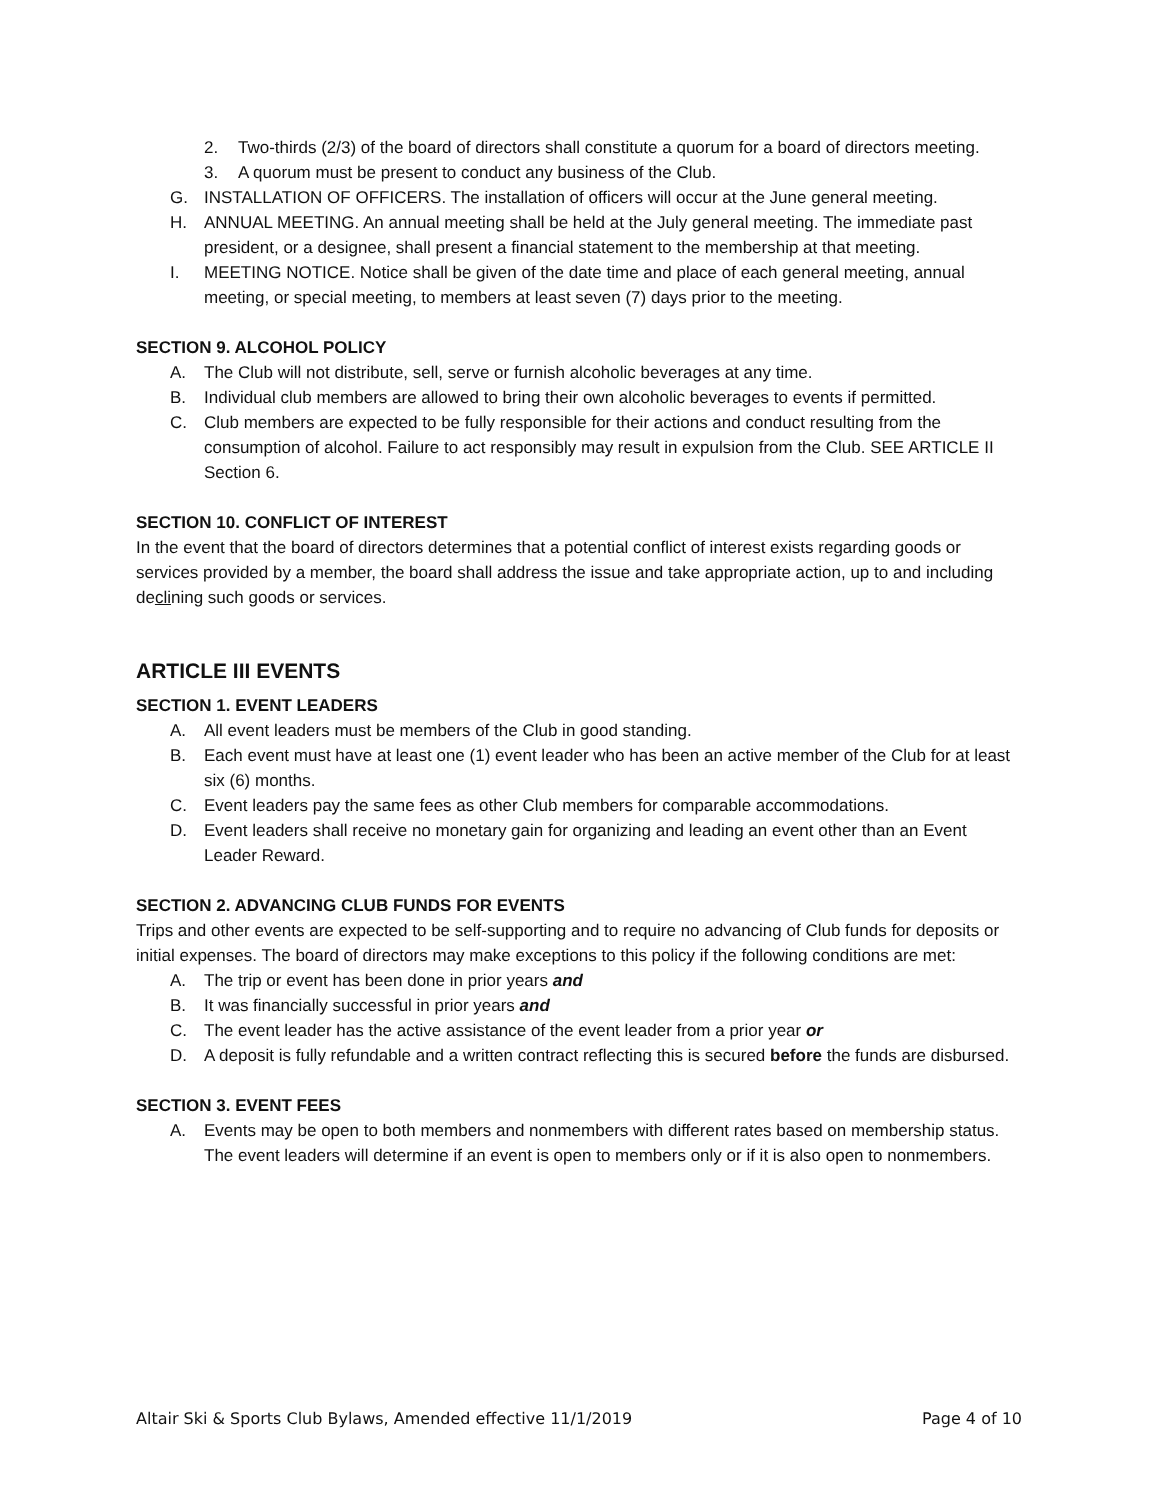2. Two-thirds (2/3) of the board of directors shall constitute a quorum for a board of directors meeting.
3. A quorum must be present to conduct any business of the Club.
G. INSTALLATION OF OFFICERS. The installation of officers will occur at the June general meeting.
H. ANNUAL MEETING. An annual meeting shall be held at the July general meeting. The immediate past president, or a designee, shall present a financial statement to the membership at that meeting.
I. MEETING NOTICE. Notice shall be given of the date time and place of each general meeting, annual meeting, or special meeting, to members at least seven (7) days prior to the meeting.
SECTION 9. ALCOHOL POLICY
A. The Club will not distribute, sell, serve or furnish alcoholic beverages at any time.
B. Individual club members are allowed to bring their own alcoholic beverages to events if permitted.
C. Club members are expected to be fully responsible for their actions and conduct resulting from the consumption of alcohol. Failure to act responsibly may result in expulsion from the Club. SEE ARTICLE II Section 6.
SECTION 10. CONFLICT OF INTEREST
In the event that the board of directors determines that a potential conflict of interest exists regarding goods or services provided by a member, the board shall address the issue and take appropriate action, up to and including declining such goods or services.
ARTICLE III EVENTS
SECTION 1. EVENT LEADERS
A. All event leaders must be members of the Club in good standing.
B. Each event must have at least one (1) event leader who has been an active member of the Club for at least six (6) months.
C. Event leaders pay the same fees as other Club members for comparable accommodations.
D. Event leaders shall receive no monetary gain for organizing and leading an event other than an Event Leader Reward.
SECTION 2. ADVANCING CLUB FUNDS FOR EVENTS
Trips and other events are expected to be self-supporting and to require no advancing of Club funds for deposits or initial expenses. The board of directors may make exceptions to this policy if the following conditions are met:
A. The trip or event has been done in prior years and
B. It was financially successful in prior years and
C. The event leader has the active assistance of the event leader from a prior year or
D. A deposit is fully refundable and a written contract reflecting this is secured before the funds are disbursed.
SECTION 3. EVENT FEES
A. Events may be open to both members and nonmembers with different rates based on membership status. The event leaders will determine if an event is open to members only or if it is also open to nonmembers.
Altair Ski & Sports Club Bylaws, Amended effective 11/1/2019 Page 4 of 10